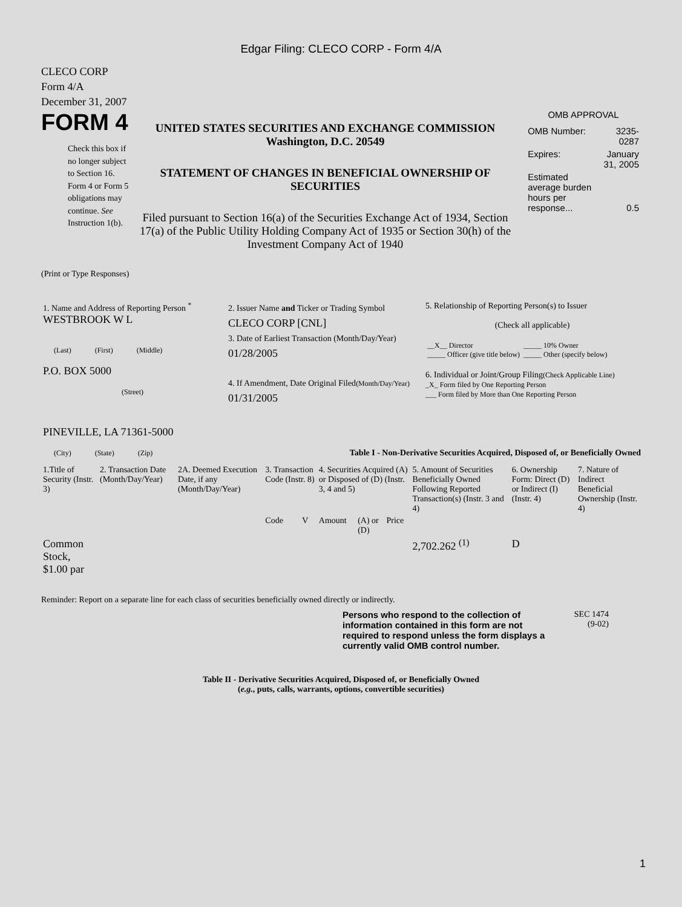Edgar Filing: CLECO CORP - Form 4/A
CLECO CORP
Form 4/A
December 31, 2007
FORM 4
Check this box if no longer subject to Section 16. Form 4 or Form 5 obligations may continue. See Instruction 1(b).
UNITED STATES SECURITIES AND EXCHANGE COMMISSION
Washington, D.C. 20549
STATEMENT OF CHANGES IN BENEFICIAL OWNERSHIP OF SECURITIES
Filed pursuant to Section 16(a) of the Securities Exchange Act of 1934, Section 17(a) of the Public Utility Holding Company Act of 1935 or Section 30(h) of the Investment Company Act of 1940
OMB APPROVAL
| OMB Number: | 3235-0287 |
| Expires: | January 31, 2005 |
| Estimated average burden hours per response... | 0.5 |
(Print or Type Responses)
| 1. Name and Address of Reporting Person <sup>*</sup> WESTBROOK W L (Last) (First) (Middle) P.O. BOX 5000 (Street) PINEVILLE, LA 71361-5000 (City) (State) (Zip) | 2. Issuer Name and Ticker or Trading Symbol CLECO CORP [CNL] 3. Date of Earliest Transaction (Month/Day/Year) 01/28/2005 4. If Amendment, Date Original Filed (Month/Day/Year) 01/31/2005 | 5. Relationship of Reporting Person(s) to Issuer (Check all applicable) / __X__ Director _____ Officer (give title below) / _____ 10% Owner _____ Other (specify below) / 6. Individual or Joint/Group Filing (Check Applicable Line) _X_ Form filed by One Reporting Person ___ Form filed by More than One Reporting Person |
Table I - Non-Derivative Securities Acquired, Disposed of, or Beneficially Owned
| 1.Title of Security (Instr. 3) | 2. Transaction Date (Month/Day/Year) | 2A. Deemed Execution Date, if any (Month/Day/Year) | 3. Transaction Code (Instr. 8) | | 4. Securities Acquired (A) or Disposed of (D) (Instr. 3, 4 and 5) | | | 5. Amount of Securities Beneficially Owned Following Reported Transaction(s) (Instr. 3 and 4) | 6. Ownership Form: Direct (D) or Indirect (I) (Instr. 4) | 7. Nature of Indirect Beneficial Ownership (Instr. 4) |
| | | | Code | V | Amount | (A) or (D) | Price | | | |
| Common Stock, $1.00 par | | | | | | | | 2,702.262 <sup>(1)</sup> | D | |
Reminder: Report on a separate line for each class of securities beneficially owned directly or indirectly.
Persons who respond to the collection of information contained in this form are not required to respond unless the form displays a currently valid OMB control number.
SEC 1474
(9-02)
Table II - Derivative Securities Acquired, Disposed of, or Beneficially Owned
(e.g., puts, calls, warrants, options, convertible securities)
1